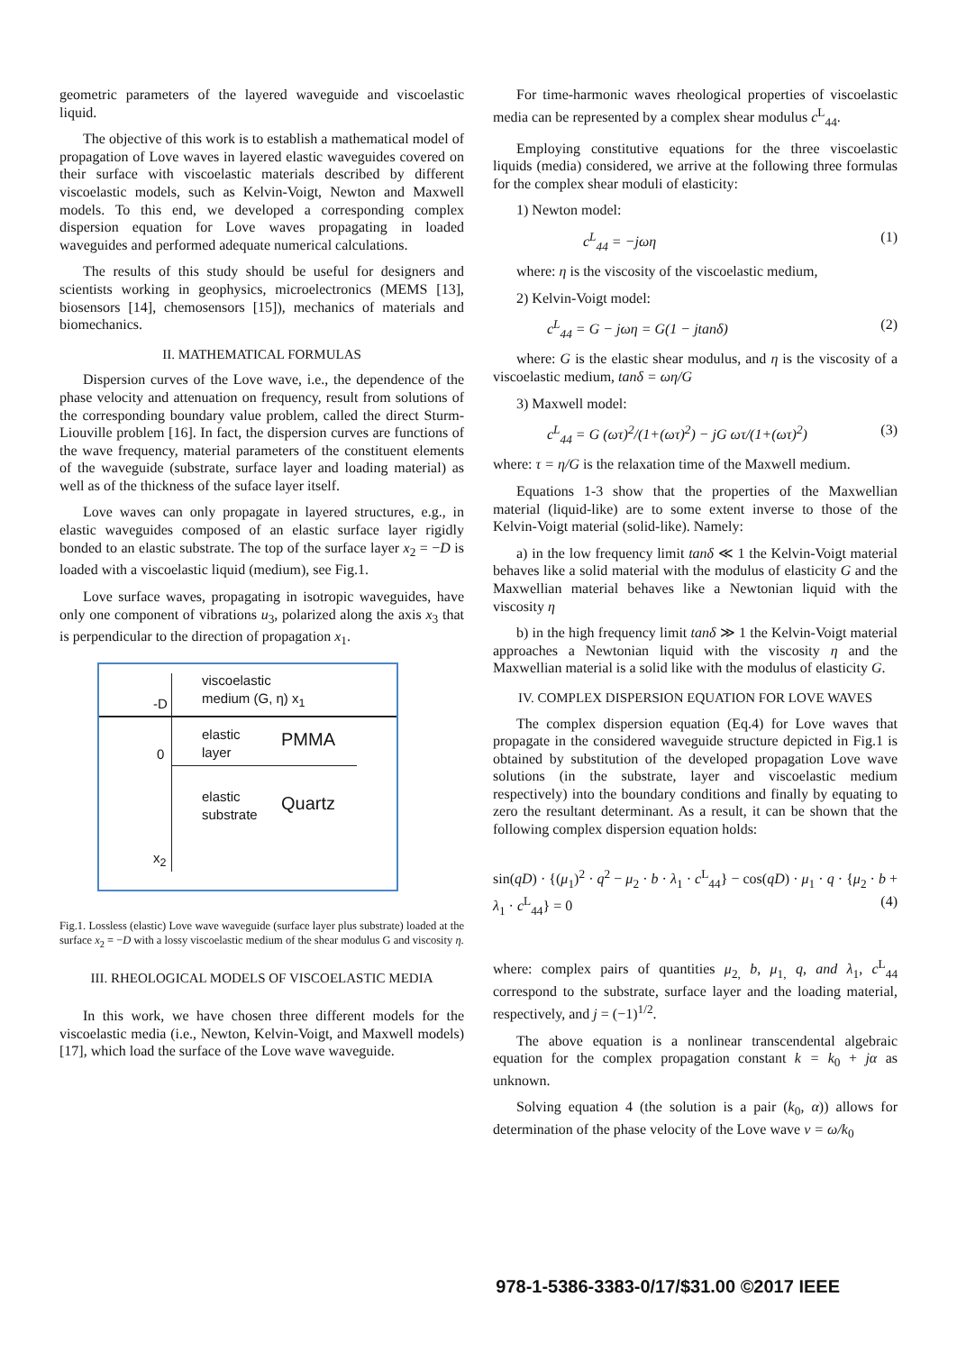geometric parameters of the layered waveguide and viscoelastic liquid.
The objective of this work is to establish a mathematical model of propagation of Love waves in layered elastic waveguides covered on their surface with viscoelastic materials described by different viscoelastic models, such as Kelvin-Voigt, Newton and Maxwell models. To this end, we developed a corresponding complex dispersion equation for Love waves propagating in loaded waveguides and performed adequate numerical calculations.
The results of this study should be useful for designers and scientists working in geophysics, microelectronics (MEMS [13], biosensors [14], chemosensors [15]), mechanics of materials and biomechanics.
II. MATHEMATICAL FORMULAS
Dispersion curves of the Love wave, i.e., the dependence of the phase velocity and attenuation on frequency, result from solutions of the corresponding boundary value problem, called the direct Sturm-Liouville problem [16]. In fact, the dispersion curves are functions of the wave frequency, material parameters of the constituent elements of the waveguide (substrate, surface layer and loading material) as well as of the thickness of the suface layer itself.
Love waves can only propagate in layered structures, e.g., in elastic waveguides composed of an elastic surface layer rigidly bonded to an elastic substrate. The top of the surface layer x<sub>2</sub> = −D is loaded with a viscoelastic liquid (medium), see Fig.1.
Love surface waves, propagating in isotropic waveguides, have only one component of vibrations u<sub>3</sub>, polarized along the axis x<sub>3</sub> that is perpendicular to the direction of propagation x<sub>1</sub>.
viscoelastic
medium (G, η) x<sub>1</sub>
-D
0
elastic
layer
PMMA
elastic
substrate
Quartz
x<sub>2</sub>
Fig.1. Lossless (elastic) Love wave waveguide (surface layer plus substrate) loaded at the surface x<sub>2</sub> = −D with a lossy viscoelastic medium of the shear modulus G and viscosity η.
III. RHEOLOGICAL MODELS OF VISCOELASTIC MEDIA
In this work, we have chosen three different models for the viscoelastic media (i.e., Newton, Kelvin-Voigt, and Maxwell models) [17], which load the surface of the Love wave waveguide.
For time-harmonic waves rheological properties of viscoelastic media can be represented by a complex shear modulus c<sup>L</sup><sub>44</sub>.
Employing constitutive equations for the three viscoelastic liquids (media) considered, we arrive at the following three formulas for the complex shear moduli of elasticity:
1) Newton model:
c<sup>L</sup><sub>44</sub> = −jωη (1)
where: η is the viscosity of the viscoelastic medium,
2) Kelvin-Voigt model:
c<sup>L</sup><sub>44</sub> = G − jωη = G(1 − jtanδ) (2)
where: G is the elastic shear modulus, and η is the viscosity of a viscoelastic medium, tanδ = ωη/G
3) Maxwell model:
c<sup>L</sup><sub>44</sub> = G (ωτ)<sup>2</sup>/(1+(ωτ)<sup>2</sup>) − jG ωτ/(1+(ωτ)<sup>2</sup>) (3)
where: τ = η/G is the relaxation time of the Maxwell medium.
Equations 1-3 show that the properties of the Maxwellian material (liquid-like) are to some extent inverse to those of the Kelvin-Voigt material (solid-like). Namely:
a) in the low frequency limit tanδ ≪ 1 the Kelvin-Voigt material behaves like a solid material with the modulus of elasticity G and the Maxwellian material behaves like a Newtonian liquid with the viscosity η
b) in the high frequency limit tanδ ≫ 1 the Kelvin-Voigt material approaches a Newtonian liquid with the viscosity η and the Maxwellian material is a solid like with the modulus of elasticity G.
IV. COMPLEX DISPERSION EQUATION FOR LOVE WAVES
The complex dispersion equation (Eq.4) for Love waves that propagate in the considered waveguide structure depicted in Fig.1 is obtained by substitution of the developed propagation Love wave solutions (in the substrate, layer and viscoelastic medium respectively) into the boundary conditions and finally by equating to zero the resultant determinant. As a result, it can be shown that the following complex dispersion equation holds:
sin(qD) · {(μ<sub>1</sub>)<sup>2</sup> · q<sup>2</sup> − μ<sub>2</sub> · b · λ<sub>1</sub> · c<sup>L</sup><sub>44</sub>} − cos(qD) · μ<sub>1</sub> · q · {μ<sub>2</sub> · b + λ<sub>1</sub> · c<sup>L</sup><sub>44</sub>} = 0 (4)
where: complex pairs of quantities μ<sub>2,</sub> b, μ<sub>1,</sub> q, and λ<sub>1</sub>, c<sup>L</sup><sub>44</sub> correspond to the substrate, surface layer and the loading material, respectively, and j = (−1)<sup>1/2</sup>.
The above equation is a nonlinear transcendental algebraic equation for the complex propagation constant k = k<sub>0</sub> + jα as unknown.
Solving equation 4 (the solution is a pair (k<sub>0</sub>, α)) allows for determination of the phase velocity of the Love wave v = ω/k<sub>0</sub>
978-1-5386-3383-0/17/$31.00 ©2017 IEEE